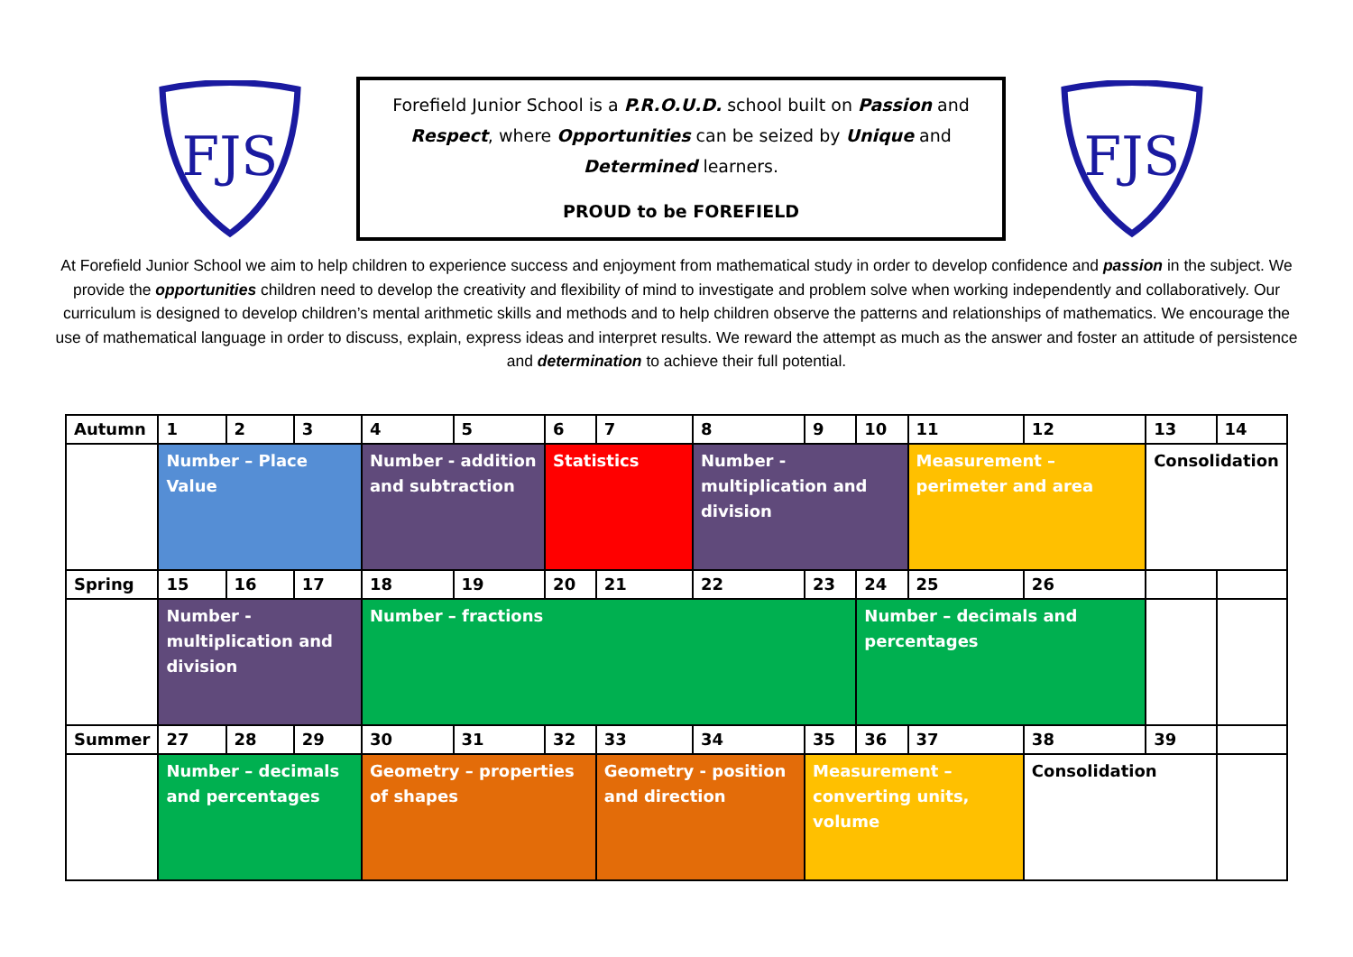FJS
Forefield Junior School is a P.R.O.U.D. school built on Passion and
Respect, where Opportunities can be seized by Unique and
Determined learners.
PROUD to be FOREFIELD
FJS
At Forefield Junior School we aim to help children to experience success and enjoyment from mathematical study in order to develop confidence and passion in the subject. We provide the opportunities children need to develop the creativity and flexibility of mind to investigate and problem solve when working independently and collaboratively. Our curriculum is designed to develop children’s mental arithmetic skills and methods and to help children observe the patterns and relationships of mathematics. We encourage the use of mathematical language in order to discuss, explain, express ideas and interpret results. We reward the attempt as much as the answer and foster an attitude of persistence and determination to achieve their full potential.
| Autumn | 1 | 2 | 3 | 4 | 5 | 6 | 7 | 8 | 9 | 10 | 11 | 12 | 13 | 14 |
| | Number – Place Value | | | Number - addition and subtraction | | Statistics | | Number - multiplication and division | | | Measurement – perimeter and area | | Consolidation | |
| Spring | 15 | 16 | 17 | 18 | 19 | 20 | 21 | 22 | 23 | 24 | 25 | 26 | | |
| | Number - multiplication and division | | | Number – fractions | | | | | | Number – decimals and percentages | | | | |
| Summer | 27 | 28 | 29 | 30 | 31 | 32 | 33 | 34 | 35 | 36 | 37 | 38 | 39 | |
| | Number – decimals and percentages | | | Geometry – properties of shapes | | | Geometry - position and direction | | Measurement – converting units, volume | | | Consolidation | | |